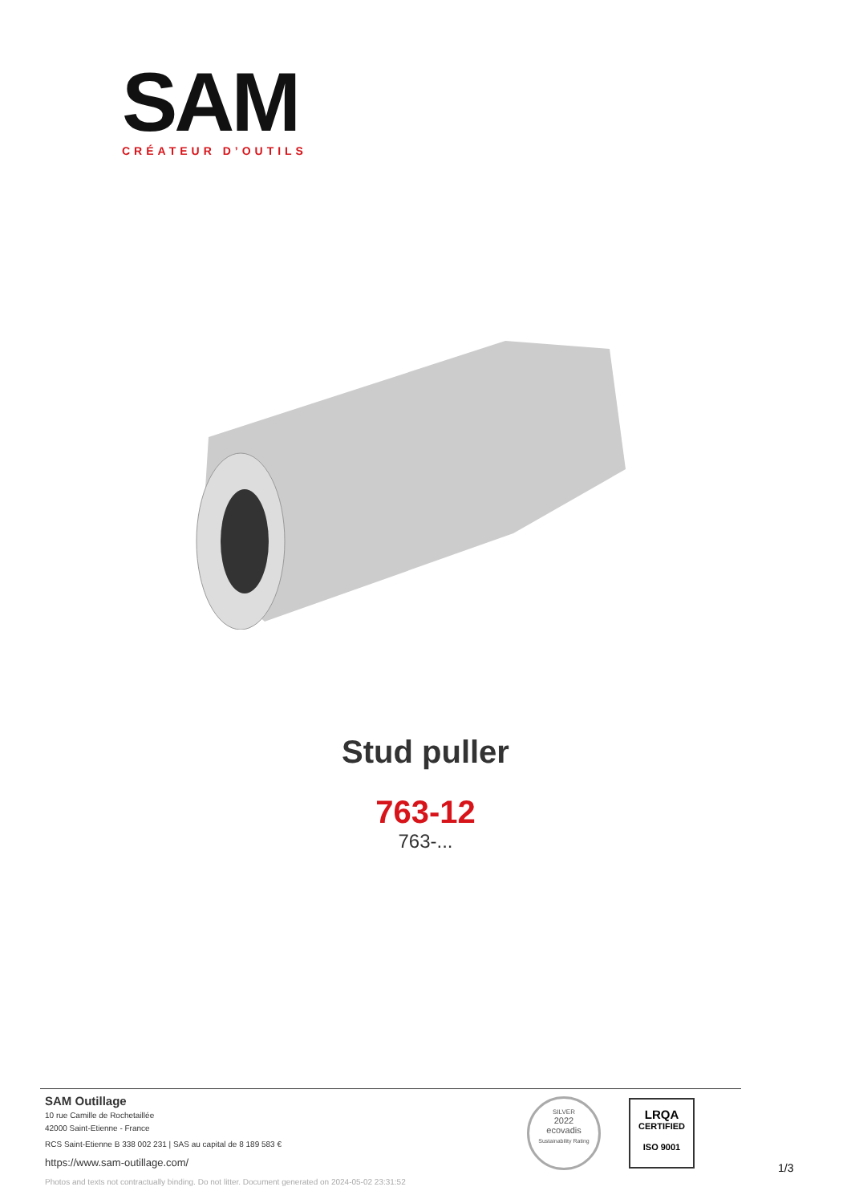SAM
CRÉATEUR D’OUTILS
Stud puller
763-12
763-...
SAM Outillage
10 rue Camille de Rochetaillée
42000 Saint-Etienne - France
RCS Saint-Etienne B 338 002 231 | SAS au capital de 8 189 583 €
https://www.sam-outillage.com/
Photos and texts not contractually binding. Do not litter. Document generated on 2024-05-02 23:31:52
SILVER
2022
ecovadis
Sustainability Rating
LRQA
CERTIFIED
ISO 9001
1/3